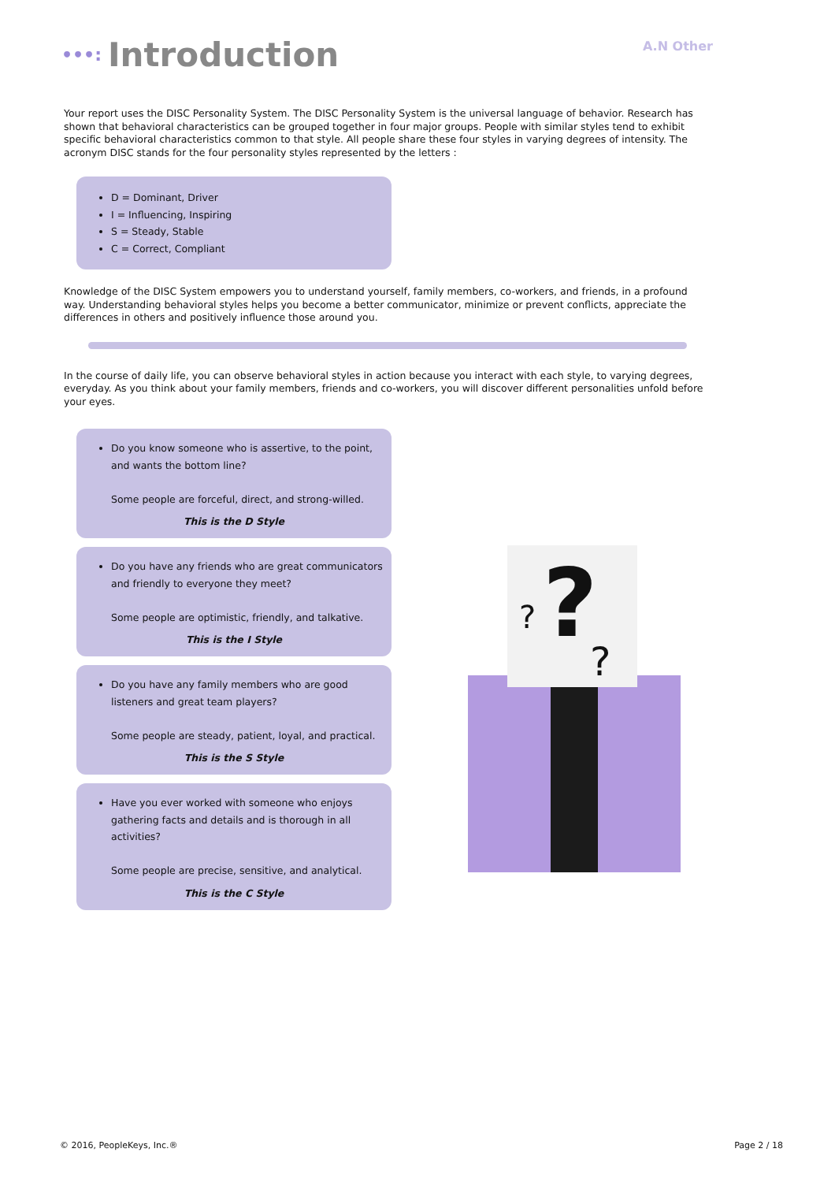•••: Introduction
A.N Other
Your report uses the DISC Personality System. The DISC Personality System is the universal language of behavior. Research has shown that behavioral characteristics can be grouped together in four major groups. People with similar styles tend to exhibit specific behavioral characteristics common to that style. All people share these four styles in varying degrees of intensity. The acronym DISC stands for the four personality styles represented by the letters :
D = Dominant, Driver
I = Influencing, Inspiring
S = Steady, Stable
C = Correct, Compliant
Knowledge of the DISC System empowers you to understand yourself, family members, co-workers, and friends, in a profound way. Understanding behavioral styles helps you become a better communicator, minimize or prevent conflicts, appreciate the differences in others and positively influence those around you.
In the course of daily life, you can observe behavioral styles in action because you interact with each style, to varying degrees, everyday. As you think about your family members, friends and co-workers, you will discover different personalities unfold before your eyes.
Do you know someone who is assertive, to the point, and wants the bottom line?
Some people are forceful, direct, and strong-willed.
This is the D Style
Do you have any friends who are great communicators and friendly to everyone they meet?
Some people are optimistic, friendly, and talkative.
This is the I Style
Do you have any family members who are good listeners and great team players?
Some people are steady, patient, loyal, and practical.
This is the S Style
Have you ever worked with someone who enjoys gathering facts and details and is thorough in all activities?
Some people are precise, sensitive, and analytical.
This is the C Style
?
?
?
© 2016, PeopleKeys, Inc.® Page 2 / 18